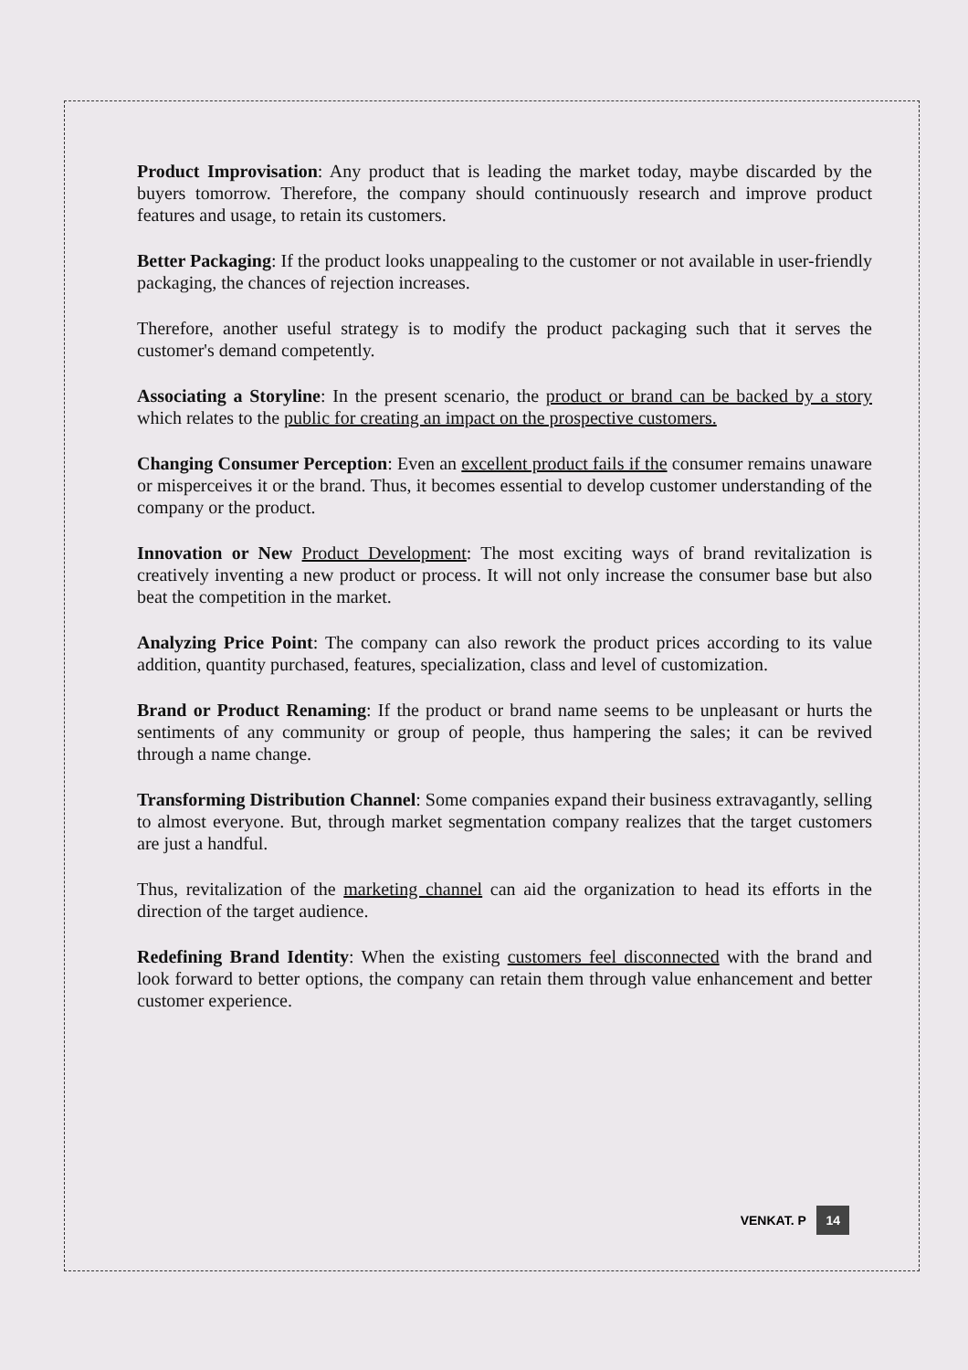Product Improvisation: Any product that is leading the market today, maybe discarded by the buyers tomorrow. Therefore, the company should continuously research and improve product features and usage, to retain its customers.
Better Packaging: If the product looks unappealing to the customer or not available in user-friendly packaging, the chances of rejection increases.
Therefore, another useful strategy is to modify the product packaging such that it serves the customer's demand competently.
Associating a Storyline: In the present scenario, the product or brand can be backed by a story which relates to the public for creating an impact on the prospective customers.
Changing Consumer Perception: Even an excellent product fails if the consumer remains unaware or misperceives it or the brand. Thus, it becomes essential to develop customer understanding of the company or the product.
Innovation or New Product Development: The most exciting ways of brand revitalization is creatively inventing a new product or process. It will not only increase the consumer base but also beat the competition in the market.
Analyzing Price Point: The company can also rework the product prices according to its value addition, quantity purchased, features, specialization, class and level of customization.
Brand or Product Renaming: If the product or brand name seems to be unpleasant or hurts the sentiments of any community or group of people, thus hampering the sales; it can be revived through a name change.
Transforming Distribution Channel: Some companies expand their business extravagantly, selling to almost everyone. But, through market segmentation company realizes that the target customers are just a handful.
Thus, revitalization of the marketing channel can aid the organization to head its efforts in the direction of the target audience.
Redefining Brand Identity: When the existing customers feel disconnected with the brand and look forward to better options, the company can retain them through value enhancement and better customer experience.
VENKAT. P 14